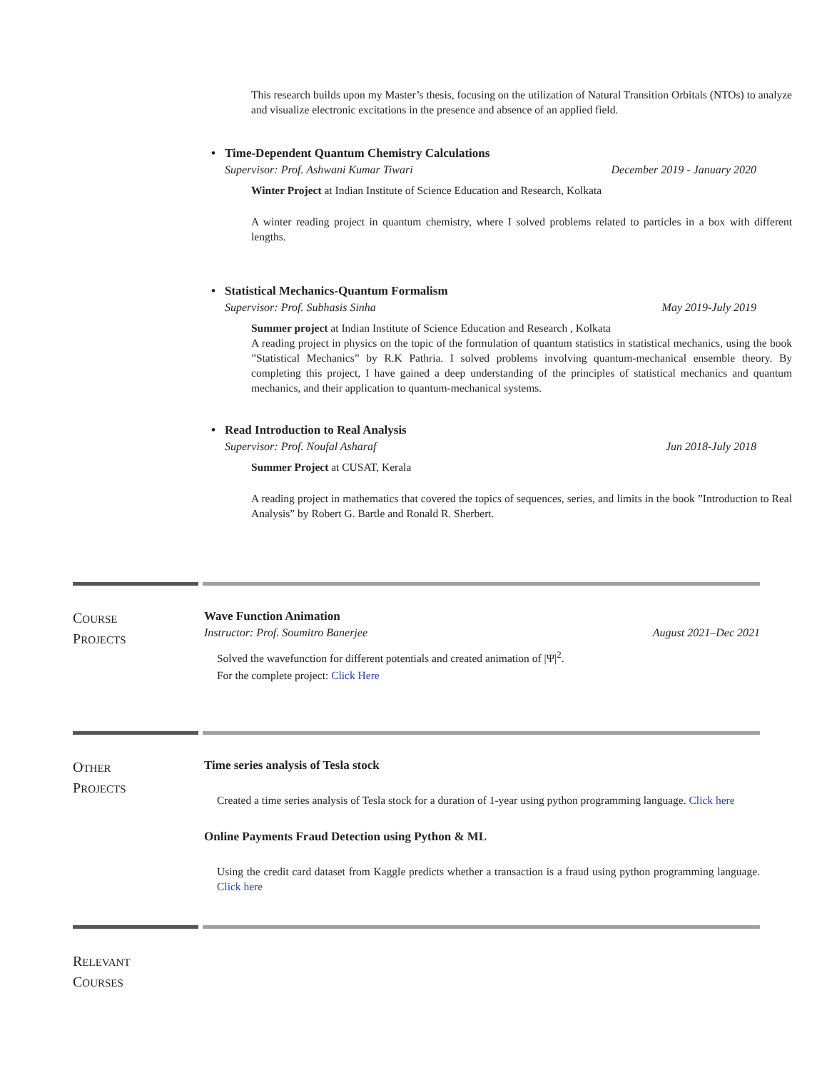This research builds upon my Master’s thesis, focusing on the utilization of Natural Transition Orbitals (NTOs) to analyze and visualize electronic excitations in the presence and absence of an applied field.
• Time-Dependent Quantum Chemistry Calculations
Supervisor: Prof. Ashwani Kumar Tiwari December 2019 - January 2020
Winter Project at Indian Institute of Science Education and Research, Kolkata
A winter reading project in quantum chemistry, where I solved problems related to particles in a box with different lengths.
• Statistical Mechanics-Quantum Formalism
Supervisor: Prof. Subhasis Sinha May 2019-July 2019
Summer project at Indian Institute of Science Education and Research , Kolkata
A reading project in physics on the topic of the formulation of quantum statistics in statistical mechanics, using the book ”Statistical Mechanics” by R.K Pathria. I solved problems involving quantum-mechanical ensemble theory. By completing this project, I have gained a deep understanding of the principles of statistical mechanics and quantum mechanics, and their application to quantum-mechanical systems.
• Read Introduction to Real Analysis
Supervisor: Prof. Noufal Asharaf Jun 2018-July 2018
Summer Project at CUSAT, Kerala
A reading project in mathematics that covered the topics of sequences, series, and limits in the book ”Introduction to Real Analysis” by Robert G. Bartle and Ronald R. Sherbert.
COURSE
PROJECTS
Wave Function Animation
Instructor: Prof. Soumitro Banerjee August 2021–Dec 2021
Solved the wavefunction for different potentials and created animation of |Ψ|<sup>2</sup>.
For the complete project: Click Here
OTHER
PROJECTS
Time series analysis of Tesla stock
Created a time series analysis of Tesla stock for a duration of 1-year using python programming language. Click here
Online Payments Fraud Detection using Python & ML
Using the credit card dataset from Kaggle predicts whether a transaction is a fraud using python programming language. Click here
RELEVANT
COURSES